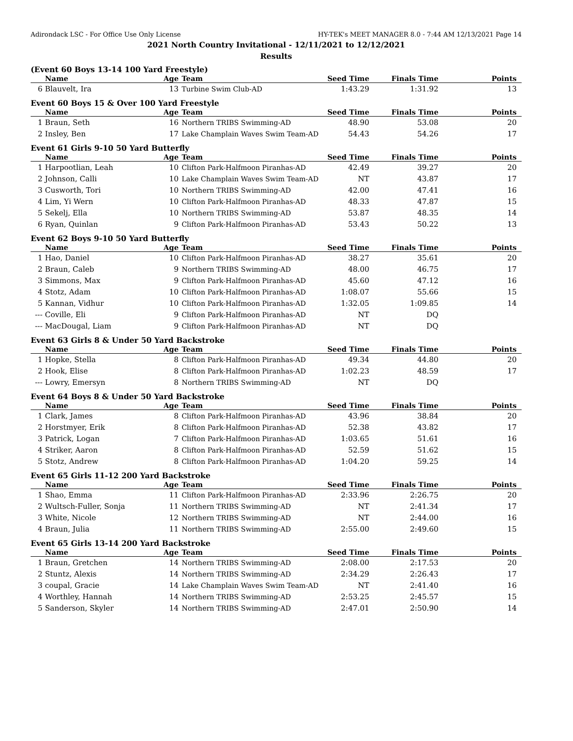Adirondack LSC - For Office Use Only License HY-TEK's MEET MANAGER 8.0 - 7:44 AM 12/13/2021 Page 14
2021 North Country Invitational - 12/11/2021 to 12/12/2021
Results
(Event 60 Boys 13-14 100 Yard Freestyle)
| | Name | Age | Team | Seed Time | Finals Time | Points |
| --- | --- | --- | --- | --- | --- | --- |
| 6 | Blauvelt, Ira | 13 | Turbine Swim Club-AD | 1:43.29 | 1:31.92 | 13 |
Event 60 Boys 15 & Over 100 Yard Freestyle
| | Name | Age | Team | Seed Time | Finals Time | Points |
| --- | --- | --- | --- | --- | --- | --- |
| 1 | Braun, Seth | 16 | Northern TRIBS Swimming-AD | 48.90 | 53.08 | 20 |
| 2 | Insley, Ben | 17 | Lake Champlain Waves Swim Team-AD | 54.43 | 54.26 | 17 |
Event 61 Girls 9-10 50 Yard Butterfly
| | Name | Age | Team | Seed Time | Finals Time | Points |
| --- | --- | --- | --- | --- | --- | --- |
| 1 | Harpootlian, Leah | 10 | Clifton Park-Halfmoon Piranhas-AD | 42.49 | 39.27 | 20 |
| 2 | Johnson, Calli | 10 | Lake Champlain Waves Swim Team-AD | NT | 43.87 | 17 |
| 3 | Cusworth, Tori | 10 | Northern TRIBS Swimming-AD | 42.00 | 47.41 | 16 |
| 4 | Lim, Yi Wern | 10 | Clifton Park-Halfmoon Piranhas-AD | 48.33 | 47.87 | 15 |
| 5 | Sekelj, Ella | 10 | Northern TRIBS Swimming-AD | 53.87 | 48.35 | 14 |
| 6 | Ryan, Quinlan | 9 | Clifton Park-Halfmoon Piranhas-AD | 53.43 | 50.22 | 13 |
Event 62 Boys 9-10 50 Yard Butterfly
| | Name | Age | Team | Seed Time | Finals Time | Points |
| --- | --- | --- | --- | --- | --- | --- |
| 1 | Hao, Daniel | 10 | Clifton Park-Halfmoon Piranhas-AD | 38.27 | 35.61 | 20 |
| 2 | Braun, Caleb | 9 | Northern TRIBS Swimming-AD | 48.00 | 46.75 | 17 |
| 3 | Simmons, Max | 9 | Clifton Park-Halfmoon Piranhas-AD | 45.60 | 47.12 | 16 |
| 4 | Stotz, Adam | 10 | Clifton Park-Halfmoon Piranhas-AD | 1:08.07 | 55.66 | 15 |
| 5 | Kannan, Vidhur | 10 | Clifton Park-Halfmoon Piranhas-AD | 1:32.05 | 1:09.85 | 14 |
| --- | Coville, Eli | 9 | Clifton Park-Halfmoon Piranhas-AD | NT | DQ | |
| --- | MacDougal, Liam | 9 | Clifton Park-Halfmoon Piranhas-AD | NT | DQ | |
Event 63 Girls 8 & Under 50 Yard Backstroke
| | Name | Age | Team | Seed Time | Finals Time | Points |
| --- | --- | --- | --- | --- | --- | --- |
| 1 | Hopke, Stella | 8 | Clifton Park-Halfmoon Piranhas-AD | 49.34 | 44.80 | 20 |
| 2 | Hook, Elise | 8 | Clifton Park-Halfmoon Piranhas-AD | 1:02.23 | 48.59 | 17 |
| --- | Lowry, Emersyn | 8 | Northern TRIBS Swimming-AD | NT | DQ | |
Event 64 Boys 8 & Under 50 Yard Backstroke
| | Name | Age | Team | Seed Time | Finals Time | Points |
| --- | --- | --- | --- | --- | --- | --- |
| 1 | Clark, James | 8 | Clifton Park-Halfmoon Piranhas-AD | 43.96 | 38.84 | 20 |
| 2 | Horstmyer, Erik | 8 | Clifton Park-Halfmoon Piranhas-AD | 52.38 | 43.82 | 17 |
| 3 | Patrick, Logan | 7 | Clifton Park-Halfmoon Piranhas-AD | 1:03.65 | 51.61 | 16 |
| 4 | Striker, Aaron | 8 | Clifton Park-Halfmoon Piranhas-AD | 52.59 | 51.62 | 15 |
| 5 | Stotz, Andrew | 8 | Clifton Park-Halfmoon Piranhas-AD | 1:04.20 | 59.25 | 14 |
Event 65 Girls 11-12 200 Yard Backstroke
| | Name | Age | Team | Seed Time | Finals Time | Points |
| --- | --- | --- | --- | --- | --- | --- |
| 1 | Shao, Emma | 11 | Clifton Park-Halfmoon Piranhas-AD | 2:33.96 | 2:26.75 | 20 |
| 2 | Wultsch-Fuller, Sonja | 11 | Northern TRIBS Swimming-AD | NT | 2:41.34 | 17 |
| 3 | White, Nicole | 12 | Northern TRIBS Swimming-AD | NT | 2:44.00 | 16 |
| 4 | Braun, Julia | 11 | Northern TRIBS Swimming-AD | 2:55.00 | 2:49.60 | 15 |
Event 65 Girls 13-14 200 Yard Backstroke
| | Name | Age | Team | Seed Time | Finals Time | Points |
| --- | --- | --- | --- | --- | --- | --- |
| 1 | Braun, Gretchen | 14 | Northern TRIBS Swimming-AD | 2:08.00 | 2:17.53 | 20 |
| 2 | Stuntz, Alexis | 14 | Northern TRIBS Swimming-AD | 2:34.29 | 2:26.43 | 17 |
| 3 | coupal, Gracie | 14 | Lake Champlain Waves Swim Team-AD | NT | 2:41.40 | 16 |
| 4 | Worthley, Hannah | 14 | Northern TRIBS Swimming-AD | 2:53.25 | 2:45.57 | 15 |
| 5 | Sanderson, Skyler | 14 | Northern TRIBS Swimming-AD | 2:47.01 | 2:50.90 | 14 |